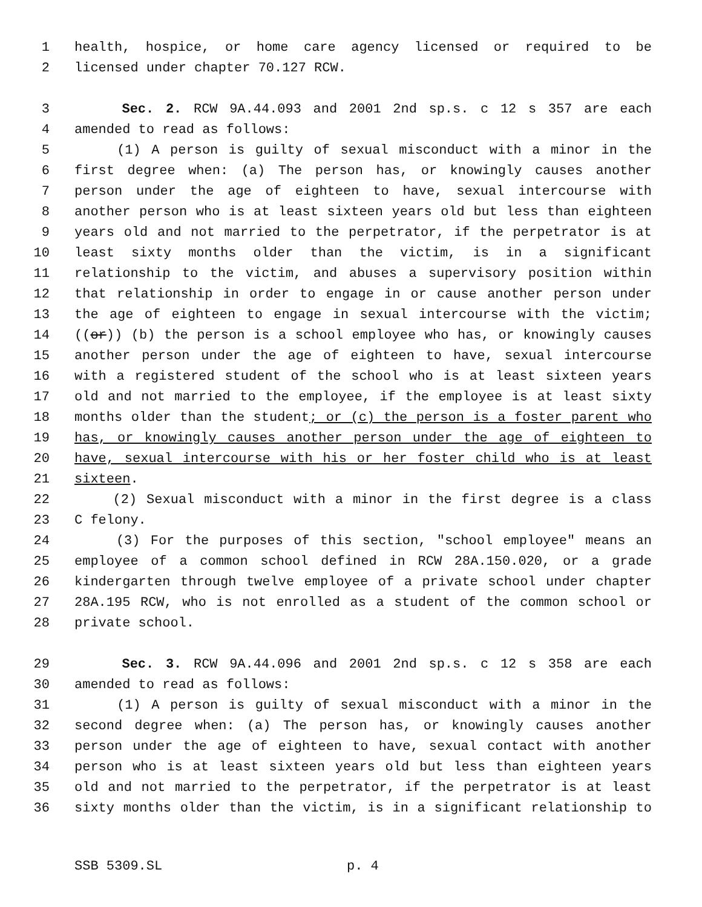1 health, hospice, or home care agency licensed or required to be
2 licensed under chapter 70.127 RCW.
3 Sec. 2. RCW 9A.44.093 and 2001 2nd sp.s. c 12 s 357 are each
4 amended to read as follows:
5 (1) A person is guilty of sexual misconduct with a minor in the
6 first degree when: (a) The person has, or knowingly causes another
7 person under the age of eighteen to have, sexual intercourse with
8 another person who is at least sixteen years old but less than eighteen
9 years old and not married to the perpetrator, if the perpetrator is at
10 least sixty months older than the victim, is in a significant
11 relationship to the victim, and abuses a supervisory position within
12 that relationship in order to engage in or cause another person under
13 the age of eighteen to engage in sexual intercourse with the victim;
14 ((or)) (b) the person is a school employee who has, or knowingly causes
15 another person under the age of eighteen to have, sexual intercourse
16 with a registered student of the school who is at least sixteen years
17 old and not married to the employee, if the employee is at least sixty
18 months older than the student; or (c) the person is a foster parent who
19 has, or knowingly causes another person under the age of eighteen to
20 have, sexual intercourse with his or her foster child who is at least
21 sixteen.
22 (2) Sexual misconduct with a minor in the first degree is a class
23 C felony.
24 (3) For the purposes of this section, "school employee" means an
25 employee of a common school defined in RCW 28A.150.020, or a grade
26 kindergarten through twelve employee of a private school under chapter
27 28A.195 RCW, who is not enrolled as a student of the common school or
28 private school.
29 Sec. 3. RCW 9A.44.096 and 2001 2nd sp.s. c 12 s 358 are each
30 amended to read as follows:
31 (1) A person is guilty of sexual misconduct with a minor in the
32 second degree when: (a) The person has, or knowingly causes another
33 person under the age of eighteen to have, sexual contact with another
34 person who is at least sixteen years old but less than eighteen years
35 old and not married to the perpetrator, if the perpetrator is at least
36 sixty months older than the victim, is in a significant relationship to
SSB 5309.SL p. 4